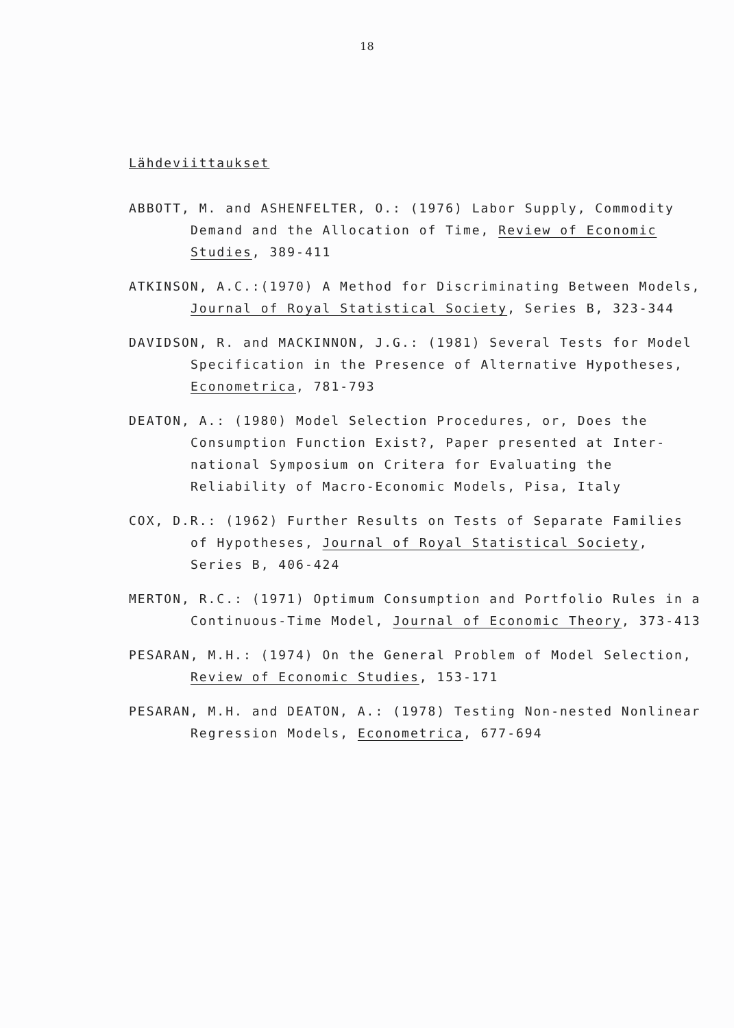18
Lähdeviittaukset
ABBOTT, M. and ASHENFELTER, O.: (1976) Labor Supply, Commodity Demand and the Allocation of Time, Review of Economic Studies, 389-411
ATKINSON, A.C.:(1970) A Method for Discriminating Between Models, Journal of Royal Statistical Society, Series B, 323-344
DAVIDSON, R. and MACKINNON, J.G.: (1981) Several Tests for Model Specification in the Presence of Alternative Hypotheses, Econometrica, 781-793
DEATON, A.: (1980) Model Selection Procedures, or, Does the Consumption Function Exist?, Paper presented at Inter- national Symposium on Critera for Evaluating the Reliability of Macro-Economic Models, Pisa, Italy
COX, D.R.: (1962) Further Results on Tests of Separate Families of Hypotheses, Journal of Royal Statistical Society, Series B, 406-424
MERTON, R.C.: (1971) Optimum Consumption and Portfolio Rules in a Continuous-Time Model, Journal of Economic Theory, 373-413
PESARAN, M.H.: (1974) On the General Problem of Model Selection, Review of Economic Studies, 153-171
PESARAN, M.H. and DEATON, A.: (1978) Testing Non-nested Nonlinear Regression Models, Econometrica, 677-694